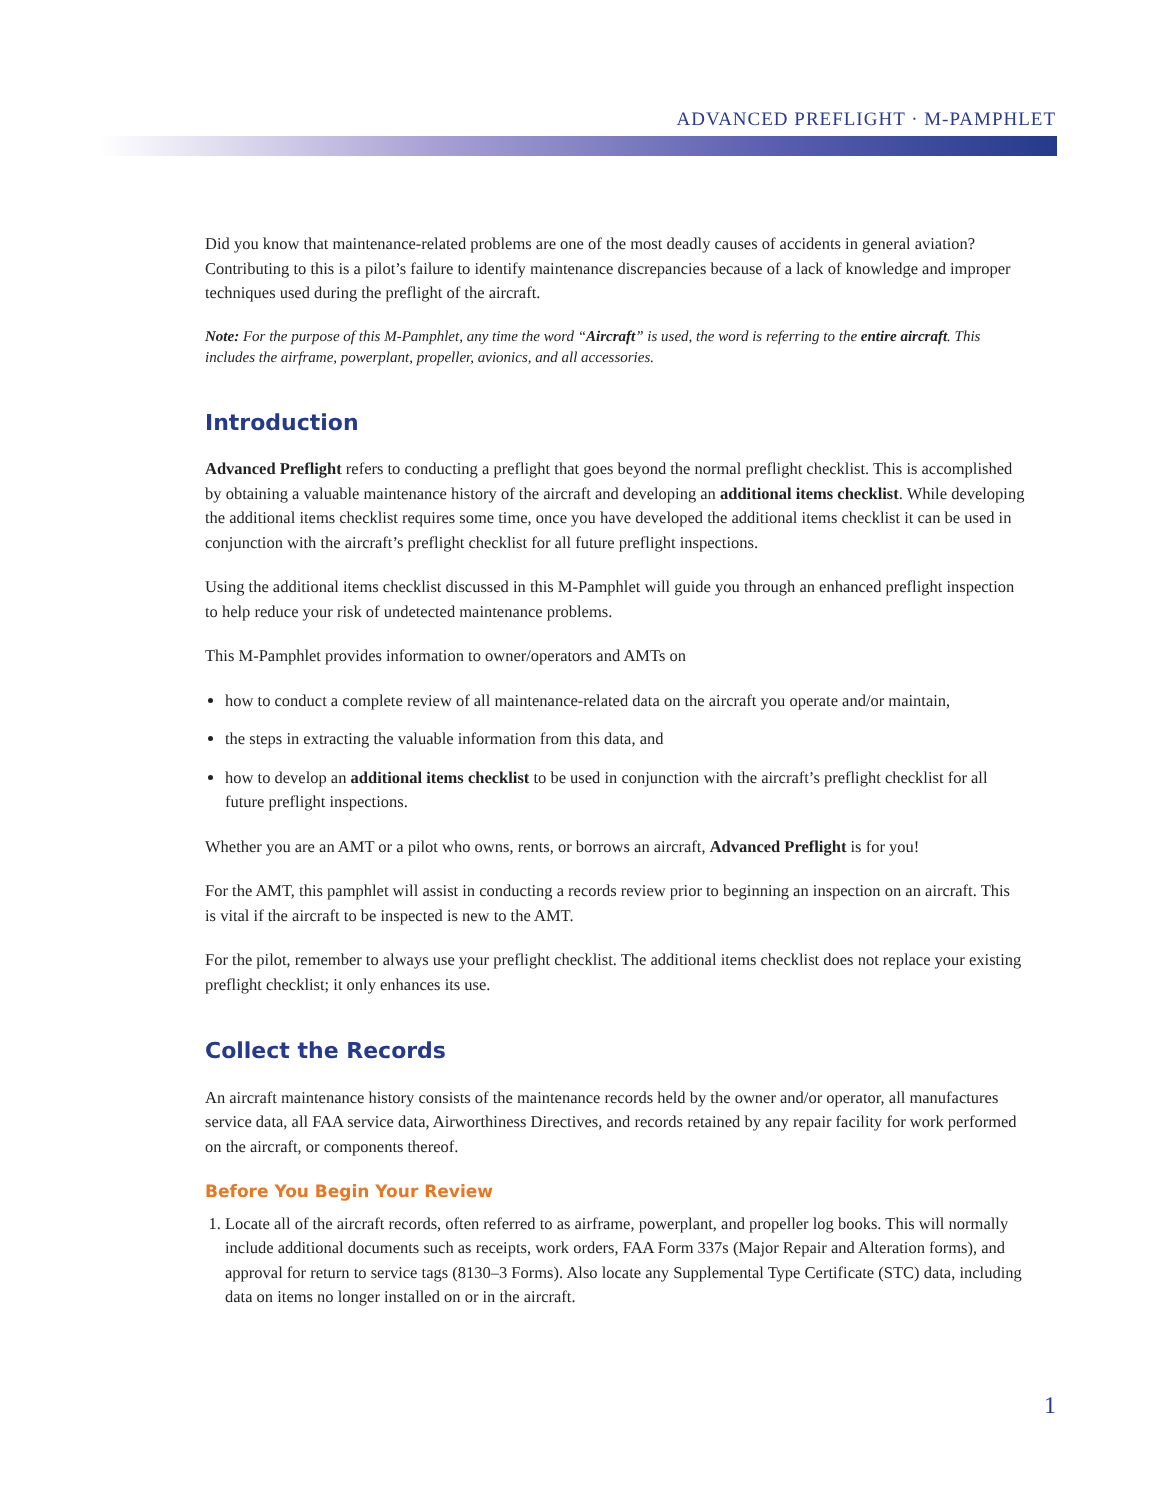ADVANCED PREFLIGHT · M-PAMPHLET
Did you know that maintenance-related problems are one of the most deadly causes of accidents in general aviation? Contributing to this is a pilot’s failure to identify maintenance discrepancies because of a lack of knowledge and improper techniques used during the preflight of the aircraft.
Note: For the purpose of this M-Pamphlet, any time the word “Aircraft” is used, the word is referring to the entire aircraft. This includes the airframe, powerplant, propeller, avionics, and all accessories.
Introduction
Advanced Preflight refers to conducting a preflight that goes beyond the normal preflight checklist. This is accomplished by obtaining a valuable maintenance history of the aircraft and developing an additional items checklist. While developing the additional items checklist requires some time, once you have developed the additional items checklist it can be used in conjunction with the aircraft’s preflight checklist for all future preflight inspections.
Using the additional items checklist discussed in this M-Pamphlet will guide you through an enhanced preflight inspection to help reduce your risk of undetected maintenance problems.
This M-Pamphlet provides information to owner/operators and AMTs on
how to conduct a complete review of all maintenance-related data on the aircraft you operate and/or maintain,
the steps in extracting the valuable information from this data, and
how to develop an additional items checklist to be used in conjunction with the aircraft’s preflight checklist for all future preflight inspections.
Whether you are an AMT or a pilot who owns, rents, or borrows an aircraft, Advanced Preflight is for you!
For the AMT, this pamphlet will assist in conducting a records review prior to beginning an inspection on an aircraft. This is vital if the aircraft to be inspected is new to the AMT.
For the pilot, remember to always use your preflight checklist. The additional items checklist does not replace your existing preflight checklist; it only enhances its use.
Collect the Records
An aircraft maintenance history consists of the maintenance records held by the owner and/or operator, all manufactures service data, all FAA service data, Airworthiness Directives, and records retained by any repair facility for work performed on the aircraft, or components thereof.
Before You Begin Your Review
1. Locate all of the aircraft records, often referred to as airframe, powerplant, and propeller log books. This will normally include additional documents such as receipts, work orders, FAA Form 337s (Major Repair and Alteration forms), and approval for return to service tags (8130–3 Forms). Also locate any Supplemental Type Certificate (STC) data, including data on items no longer installed on or in the aircraft.
1